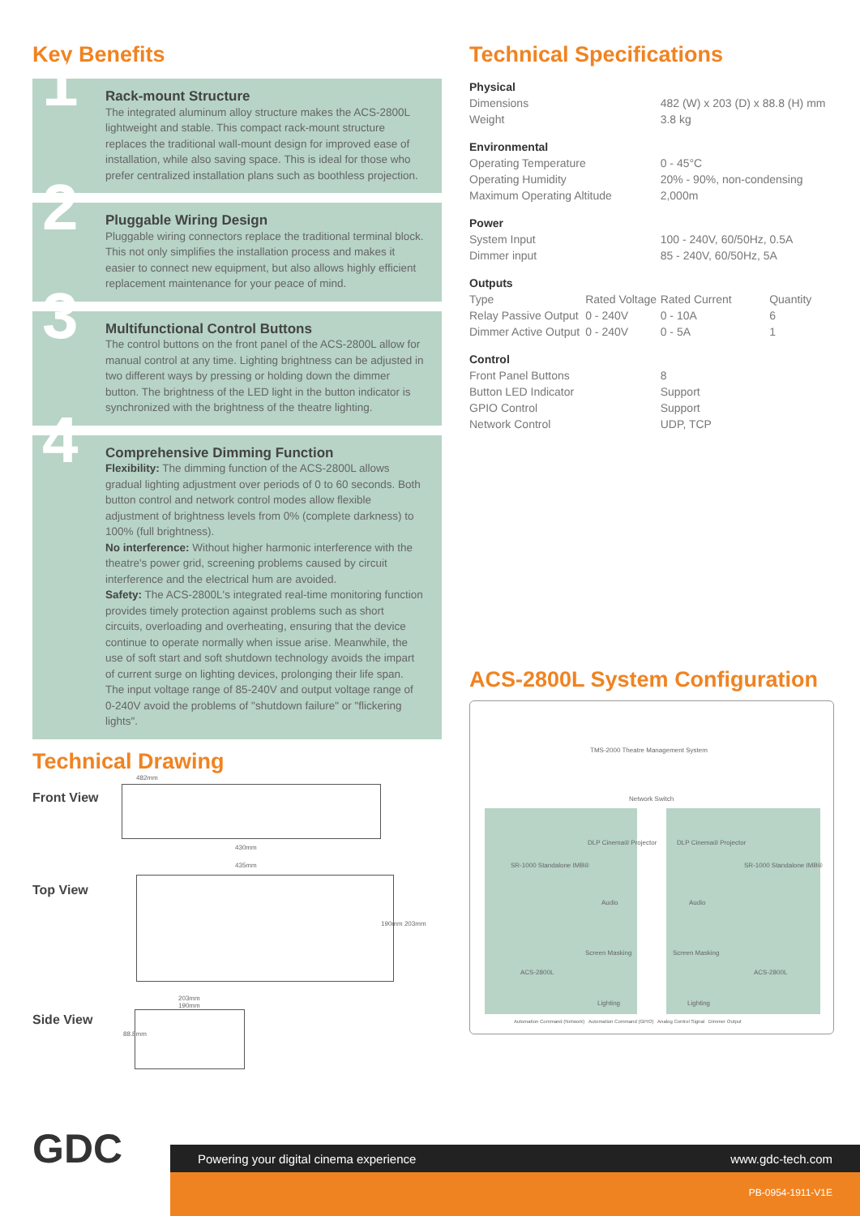Key Benefits
1
Rack-mount Structure
The integrated aluminum alloy structure makes the ACS-2800L lightweight and stable. This compact rack-mount structure replaces the traditional wall-mount design for improved ease of installation, while also saving space. This is ideal for those who prefer centralized installation plans such as boothless projection.
2
Pluggable Wiring Design
Pluggable wiring connectors replace the traditional terminal block. This not only simplifies the installation process and makes it easier to connect new equipment, but also allows highly efficient replacement maintenance for your peace of mind.
3
Multifunctional Control Buttons
The control buttons on the front panel of the ACS-2800L allow for manual control at any time. Lighting brightness can be adjusted in two different ways by pressing or holding down the dimmer button. The brightness of the LED light in the button indicator is synchronized with the brightness of the theatre lighting.
4
Comprehensive Dimming Function
Flexibility: The dimming function of the ACS-2800L allows gradual lighting adjustment over periods of 0 to 60 seconds. Both button control and network control modes allow flexible adjustment of brightness levels from 0% (complete darkness) to 100% (full brightness).
No interference: Without higher harmonic interference with the theatre's power grid, screening problems caused by circuit interference and the electrical hum are avoided.
Safety: The ACS-2800L's integrated real-time monitoring function provides timely protection against problems such as short circuits, overloading and overheating, ensuring that the device continue to operate normally when issue arise. Meanwhile, the use of soft start and soft shutdown technology avoids the impart of current surge on lighting devices, prolonging their life span. The input voltage range of 85-240V and output voltage range of 0-240V avoid the problems of "shutdown failure" or "flickering lights".
Technical Drawing
Front View
482mm
430mm
Top View
435mm
190mm 203mm
Side View
203mm
190mm
88.8mm
Technical Specifications
| Physical | | | |
| --- | --- | --- | --- |
| Dimensions | | 482 (W) x 203 (D) x 88.8 (H) mm | |
| Weight | | 3.8 kg | |
| Environmental | | | |
| Operating Temperature | | 0 - 45°C | |
| Operating Humidity | | 20% - 90%, non-condensing | |
| Maximum Operating Altitude | | 2,000m | |
| Power | | | |
| System Input | | 100 - 240V, 60/50Hz, 0.5A | |
| Dimmer input | | 85 - 240V, 60/50Hz, 5A | |
| Outputs | | | |
| Type | Rated Voltage | Rated Current | Quantity |
| Relay Passive Output | 0 - 240V | 0 - 10A | 6 |
| Dimmer Active Output | 0 - 240V | 0 - 5A | 1 |
| Control | | | |
| Front Panel Buttons | | 8 | |
| Button LED Indicator | | Support | |
| GPIO Control | | Support | |
| Network Control | | UDP, TCP | |
ACS-2800L System Configuration
TMS-2000 Theatre Management System
Network Switch
DLP Cinema® Projector DLP Cinema® Projector
SR-1000 Standalone IMB® SR-1000 Standalone IMB®
Audio Audio
Screen Masking Screen Masking
ACS-2800L ACS-2800L
Lighting Lighting
Automation Command (Network) Automation Command (GPIO) Analog Control Signal Dimmer Output
GDC
Powering your digital cinema experience www.gdc-tech.com
PB-0954-1911-V1E